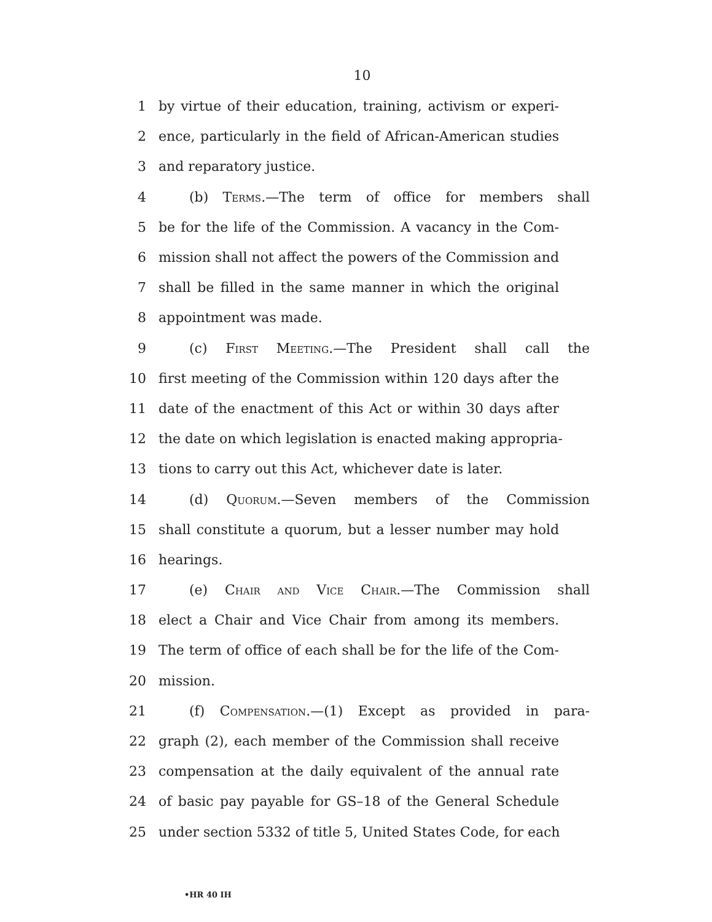10
1 by virtue of their education, training, activism or experi-
2 ence, particularly in the field of African-American studies
3 and reparatory justice.
4 (b) Terms.—The term of office for members shall
5 be for the life of the Commission. A vacancy in the Com-
6 mission shall not affect the powers of the Commission and
7 shall be filled in the same manner in which the original
8 appointment was made.
9 (c) First Meeting.—The President shall call the
10 first meeting of the Commission within 120 days after the
11 date of the enactment of this Act or within 30 days after
12 the date on which legislation is enacted making appropria-
13 tions to carry out this Act, whichever date is later.
14 (d) Quorum.—Seven members of the Commission
15 shall constitute a quorum, but a lesser number may hold
16 hearings.
17 (e) Chair and Vice Chair.—The Commission shall
18 elect a Chair and Vice Chair from among its members.
19 The term of office of each shall be for the life of the Com-
20 mission.
21 (f) Compensation.—(1) Except as provided in para-
22 graph (2), each member of the Commission shall receive
23 compensation at the daily equivalent of the annual rate
24 of basic pay payable for GS–18 of the General Schedule
25 under section 5332 of title 5, United States Code, for each
•HR 40 IH